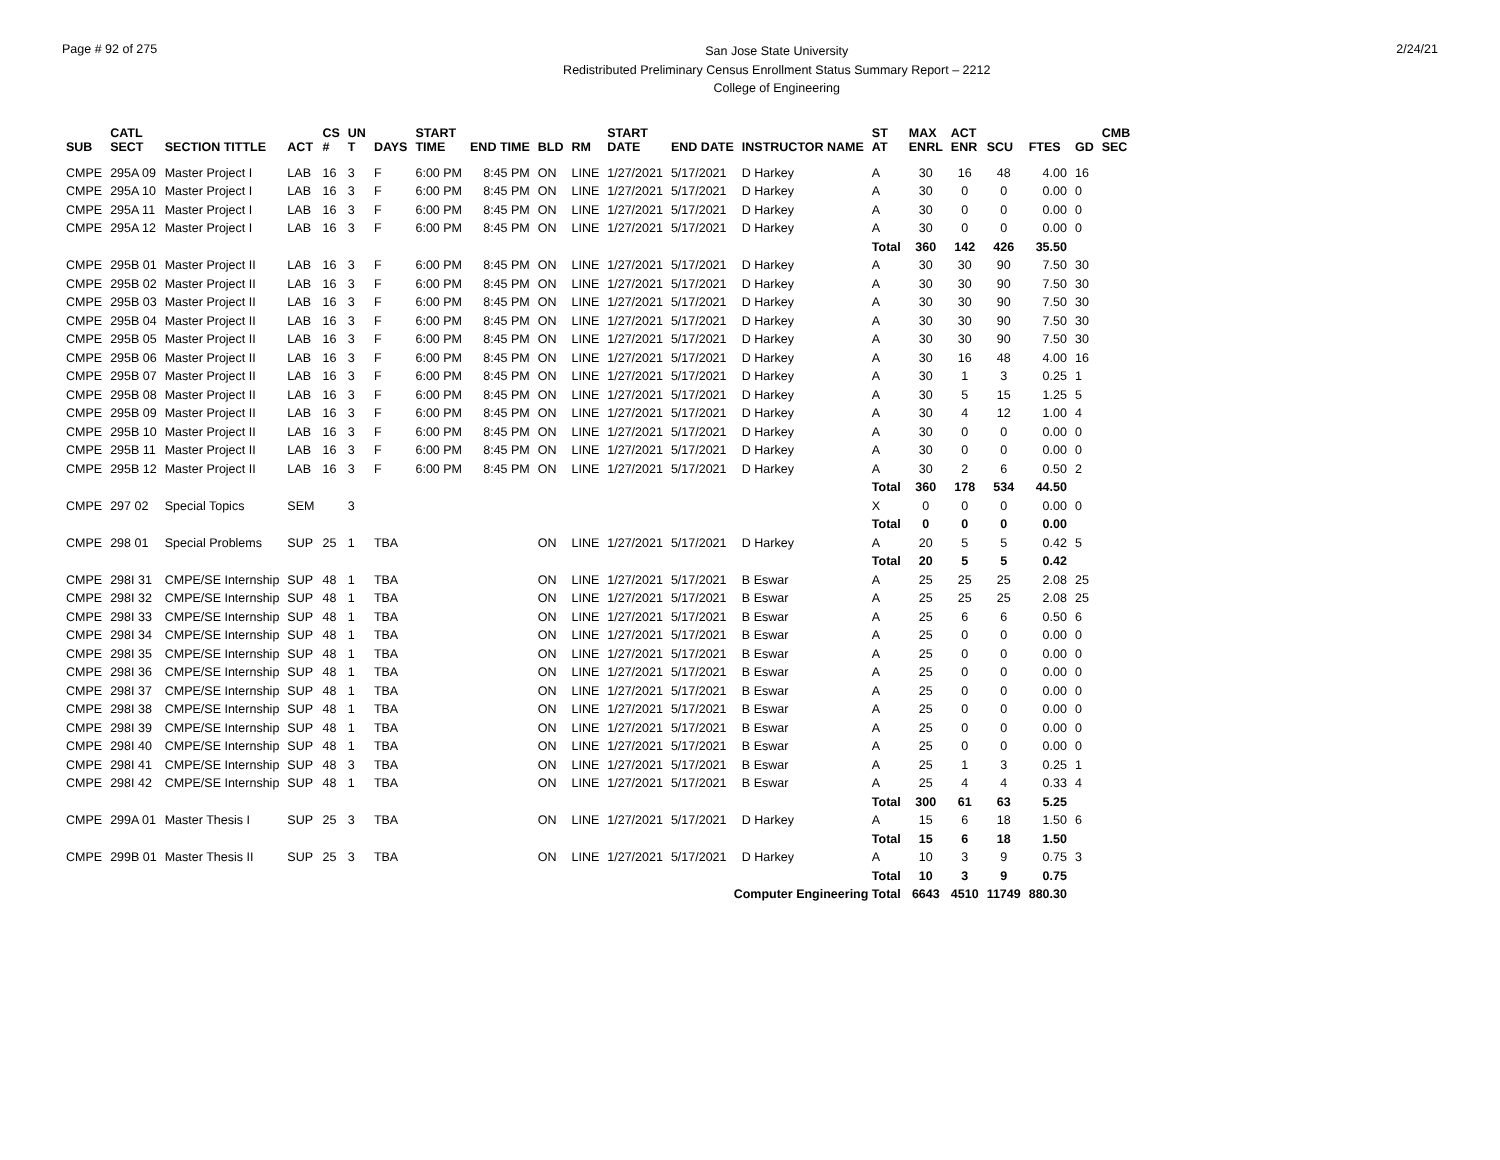Page # 92 of 275
San Jose State University
Redistributed Preliminary Census Enrollment Status Summary Report – 2212
College of Engineering
2/24/21
| SUB | CATL SECT | SECTION TITTLE | ACT | CS # | UN T | DAYS | START TIME | END TIME | BLD | RM | START DATE | END DATE | INSTRUCTOR NAME | ST AT | MAX ENRL | ACT ENR | SCU | FTES | GD | CMB SEC |
| --- | --- | --- | --- | --- | --- | --- | --- | --- | --- | --- | --- | --- | --- | --- | --- | --- | --- | --- | --- | --- |
| CMPE | 295A 09 | Master Project I | LAB | 16 | 3 | F | 6:00 PM | 8:45 PM | ON | LINE | 1/27/2021 | 5/17/2021 | D Harkey | A | 30 | 16 | 48 | 4.00 | 16 | |
| CMPE | 295A 10 | Master Project I | LAB | 16 | 3 | F | 6:00 PM | 8:45 PM | ON | LINE | 1/27/2021 | 5/17/2021 | D Harkey | A | 30 | 0 | 0 | 0.00 | 0 | |
| CMPE | 295A 11 | Master Project I | LAB | 16 | 3 | F | 6:00 PM | 8:45 PM | ON | LINE | 1/27/2021 | 5/17/2021 | D Harkey | A | 30 | 0 | 0 | 0.00 | 0 | |
| CMPE | 295A 12 | Master Project I | LAB | 16 | 3 | F | 6:00 PM | 8:45 PM | ON | LINE | 1/27/2021 | 5/17/2021 | D Harkey | A | 30 | 0 | 0 | 0.00 | 0 | |
| | | | | | | | | | | | | | | Total | 360 | 142 | 426 | 35.50 | | |
| CMPE | 295B 01 | Master Project II | LAB | 16 | 3 | F | 6:00 PM | 8:45 PM | ON | LINE | 1/27/2021 | 5/17/2021 | D Harkey | A | 30 | 30 | 90 | 7.50 | 30 | |
| CMPE | 295B 02 | Master Project II | LAB | 16 | 3 | F | 6:00 PM | 8:45 PM | ON | LINE | 1/27/2021 | 5/17/2021 | D Harkey | A | 30 | 30 | 90 | 7.50 | 30 | |
| CMPE | 295B 03 | Master Project II | LAB | 16 | 3 | F | 6:00 PM | 8:45 PM | ON | LINE | 1/27/2021 | 5/17/2021 | D Harkey | A | 30 | 30 | 90 | 7.50 | 30 | |
| CMPE | 295B 04 | Master Project II | LAB | 16 | 3 | F | 6:00 PM | 8:45 PM | ON | LINE | 1/27/2021 | 5/17/2021 | D Harkey | A | 30 | 30 | 90 | 7.50 | 30 | |
| CMPE | 295B 05 | Master Project II | LAB | 16 | 3 | F | 6:00 PM | 8:45 PM | ON | LINE | 1/27/2021 | 5/17/2021 | D Harkey | A | 30 | 30 | 90 | 7.50 | 30 | |
| CMPE | 295B 06 | Master Project II | LAB | 16 | 3 | F | 6:00 PM | 8:45 PM | ON | LINE | 1/27/2021 | 5/17/2021 | D Harkey | A | 30 | 16 | 48 | 4.00 | 16 | |
| CMPE | 295B 07 | Master Project II | LAB | 16 | 3 | F | 6:00 PM | 8:45 PM | ON | LINE | 1/27/2021 | 5/17/2021 | D Harkey | A | 30 | 1 | 3 | 0.25 | 1 | |
| CMPE | 295B 08 | Master Project II | LAB | 16 | 3 | F | 6:00 PM | 8:45 PM | ON | LINE | 1/27/2021 | 5/17/2021 | D Harkey | A | 30 | 5 | 15 | 1.25 | 5 | |
| CMPE | 295B 09 | Master Project II | LAB | 16 | 3 | F | 6:00 PM | 8:45 PM | ON | LINE | 1/27/2021 | 5/17/2021 | D Harkey | A | 30 | 4 | 12 | 1.00 | 4 | |
| CMPE | 295B 10 | Master Project II | LAB | 16 | 3 | F | 6:00 PM | 8:45 PM | ON | LINE | 1/27/2021 | 5/17/2021 | D Harkey | A | 30 | 0 | 0 | 0.00 | 0 | |
| CMPE | 295B 11 | Master Project II | LAB | 16 | 3 | F | 6:00 PM | 8:45 PM | ON | LINE | 1/27/2021 | 5/17/2021 | D Harkey | A | 30 | 0 | 0 | 0.00 | 0 | |
| CMPE | 295B 12 | Master Project II | LAB | 16 | 3 | F | 6:00 PM | 8:45 PM | ON | LINE | 1/27/2021 | 5/17/2021 | D Harkey | A | 30 | 2 | 6 | 0.50 | 2 | |
| | | | | | | | | | | | | | | Total | 360 | 178 | 534 | 44.50 | | |
| CMPE | 297 02 | Special Topics | SEM | | 3 | | | | | | | | | X | 0 | 0 | 0 | 0.00 | 0 | |
| | | | | | | | | | | | | | | Total | 0 | 0 | 0 | 0.00 | | |
| CMPE | 298 01 | Special Problems | SUP | 25 | 1 | TBA | | | ON | LINE | 1/27/2021 | 5/17/2021 | D Harkey | A | 20 | 5 | 5 | 0.42 | 5 | |
| | | | | | | | | | | | | | | Total | 20 | 5 | 5 | 0.42 | | |
| CMPE | 298I 31 | CMPE/SE Internship | SUP | 48 | 1 | TBA | | | ON | LINE | 1/27/2021 | 5/17/2021 | B Eswar | A | 25 | 25 | 25 | 2.08 | 25 | |
| CMPE | 298I 32 | CMPE/SE Internship | SUP | 48 | 1 | TBA | | | ON | LINE | 1/27/2021 | 5/17/2021 | B Eswar | A | 25 | 25 | 25 | 2.08 | 25 | |
| CMPE | 298I 33 | CMPE/SE Internship | SUP | 48 | 1 | TBA | | | ON | LINE | 1/27/2021 | 5/17/2021 | B Eswar | A | 25 | 6 | 6 | 0.50 | 6 | |
| CMPE | 298I 34 | CMPE/SE Internship | SUP | 48 | 1 | TBA | | | ON | LINE | 1/27/2021 | 5/17/2021 | B Eswar | A | 25 | 0 | 0 | 0.00 | 0 | |
| CMPE | 298I 35 | CMPE/SE Internship | SUP | 48 | 1 | TBA | | | ON | LINE | 1/27/2021 | 5/17/2021 | B Eswar | A | 25 | 0 | 0 | 0.00 | 0 | |
| CMPE | 298I 36 | CMPE/SE Internship | SUP | 48 | 1 | TBA | | | ON | LINE | 1/27/2021 | 5/17/2021 | B Eswar | A | 25 | 0 | 0 | 0.00 | 0 | |
| CMPE | 298I 37 | CMPE/SE Internship | SUP | 48 | 1 | TBA | | | ON | LINE | 1/27/2021 | 5/17/2021 | B Eswar | A | 25 | 0 | 0 | 0.00 | 0 | |
| CMPE | 298I 38 | CMPE/SE Internship | SUP | 48 | 1 | TBA | | | ON | LINE | 1/27/2021 | 5/17/2021 | B Eswar | A | 25 | 0 | 0 | 0.00 | 0 | |
| CMPE | 298I 39 | CMPE/SE Internship | SUP | 48 | 1 | TBA | | | ON | LINE | 1/27/2021 | 5/17/2021 | B Eswar | A | 25 | 0 | 0 | 0.00 | 0 | |
| CMPE | 298I 40 | CMPE/SE Internship | SUP | 48 | 1 | TBA | | | ON | LINE | 1/27/2021 | 5/17/2021 | B Eswar | A | 25 | 0 | 0 | 0.00 | 0 | |
| CMPE | 298I 41 | CMPE/SE Internship | SUP | 48 | 3 | TBA | | | ON | LINE | 1/27/2021 | 5/17/2021 | B Eswar | A | 25 | 1 | 3 | 0.25 | 1 | |
| CMPE | 298I 42 | CMPE/SE Internship | SUP | 48 | 1 | TBA | | | ON | LINE | 1/27/2021 | 5/17/2021 | B Eswar | A | 25 | 4 | 4 | 0.33 | 4 | |
| | | | | | | | | | | | | | | Total | 300 | 61 | 63 | 5.25 | | |
| CMPE | 299A 01 | Master Thesis I | SUP | 25 | 3 | TBA | | | ON | LINE | 1/27/2021 | 5/17/2021 | D Harkey | A | 15 | 6 | 18 | 1.50 | 6 | |
| | | | | | | | | | | | | | | Total | 15 | 6 | 18 | 1.50 | | |
| CMPE | 299B 01 | Master Thesis II | SUP | 25 | 3 | TBA | | | ON | LINE | 1/27/2021 | 5/17/2021 | D Harkey | A | 10 | 3 | 9 | 0.75 | 3 | |
| | | | | | | | | | | | | | | Total | 10 | 3 | 9 | 0.75 | | |
| Computer Engineering Total | | | | | | | | | | | | | | | 6643 | 4510 | 11749 | 880.30 | | |